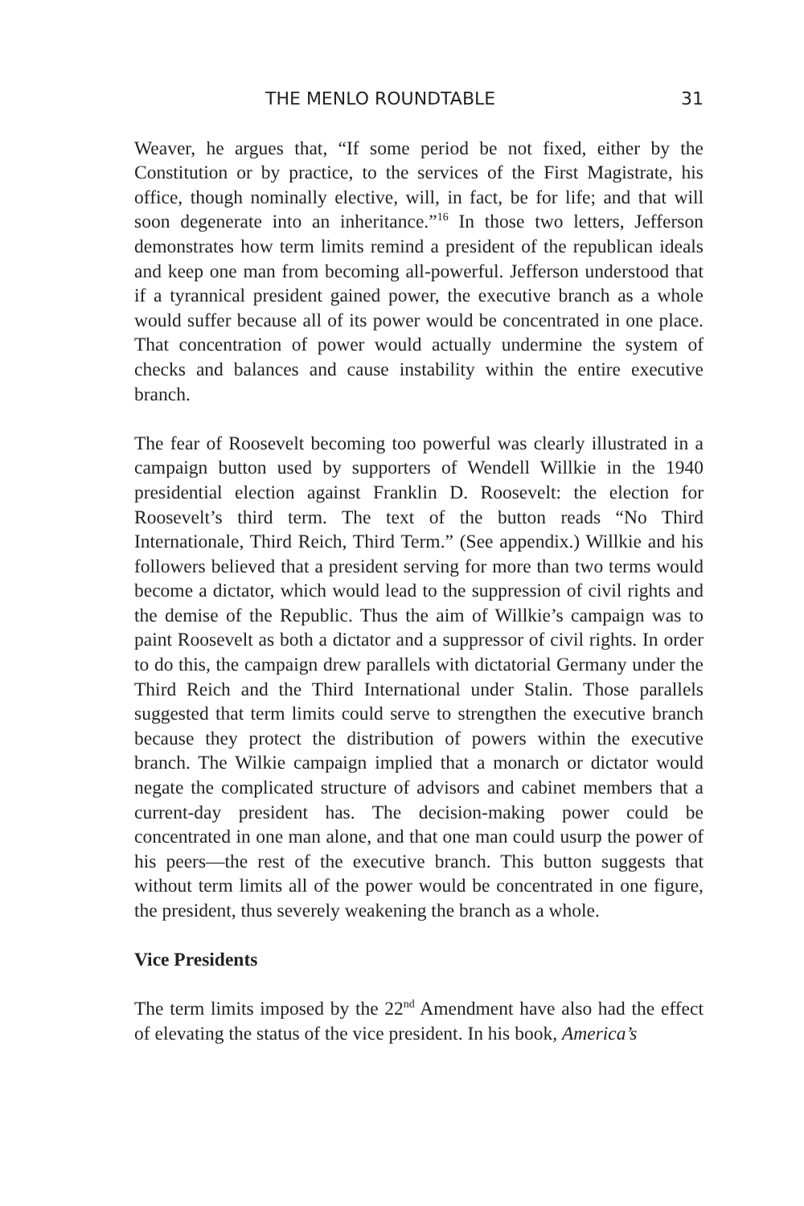THE MENLO ROUNDTABLE 31
Weaver, he argues that, “If some period be not fixed, either by the Constitution or by practice, to the services of the First Magistrate, his office, though nominally elective, will, in fact, be for life; and that will soon degenerate into an inheritance.”<sup>16</sup> In those two letters, Jefferson demonstrates how term limits remind a president of the republican ideals and keep one man from becoming all-powerful. Jefferson understood that if a tyrannical president gained power, the executive branch as a whole would suffer because all of its power would be concentrated in one place. That concentration of power would actually undermine the system of checks and balances and cause instability within the entire executive branch.
The fear of Roosevelt becoming too powerful was clearly illustrated in a campaign button used by supporters of Wendell Willkie in the 1940 presidential election against Franklin D. Roosevelt: the election for Roosevelt’s third term. The text of the button reads “No Third Internationale, Third Reich, Third Term.” (See appendix.) Willkie and his followers believed that a president serving for more than two terms would become a dictator, which would lead to the suppression of civil rights and the demise of the Republic. Thus the aim of Willkie’s campaign was to paint Roosevelt as both a dictator and a suppressor of civil rights. In order to do this, the campaign drew parallels with dictatorial Germany under the Third Reich and the Third International under Stalin. Those parallels suggested that term limits could serve to strengthen the executive branch because they protect the distribution of powers within the executive branch. The Wilkie campaign implied that a monarch or dictator would negate the complicated structure of advisors and cabinet members that a current-day president has. The decision-making power could be concentrated in one man alone, and that one man could usurp the power of his peers—the rest of the executive branch. This button suggests that without term limits all of the power would be concentrated in one figure, the president, thus severely weakening the branch as a whole.
Vice Presidents
The term limits imposed by the 22<sup>nd</sup> Amendment have also had the effect of elevating the status of the vice president. In his book, America’s